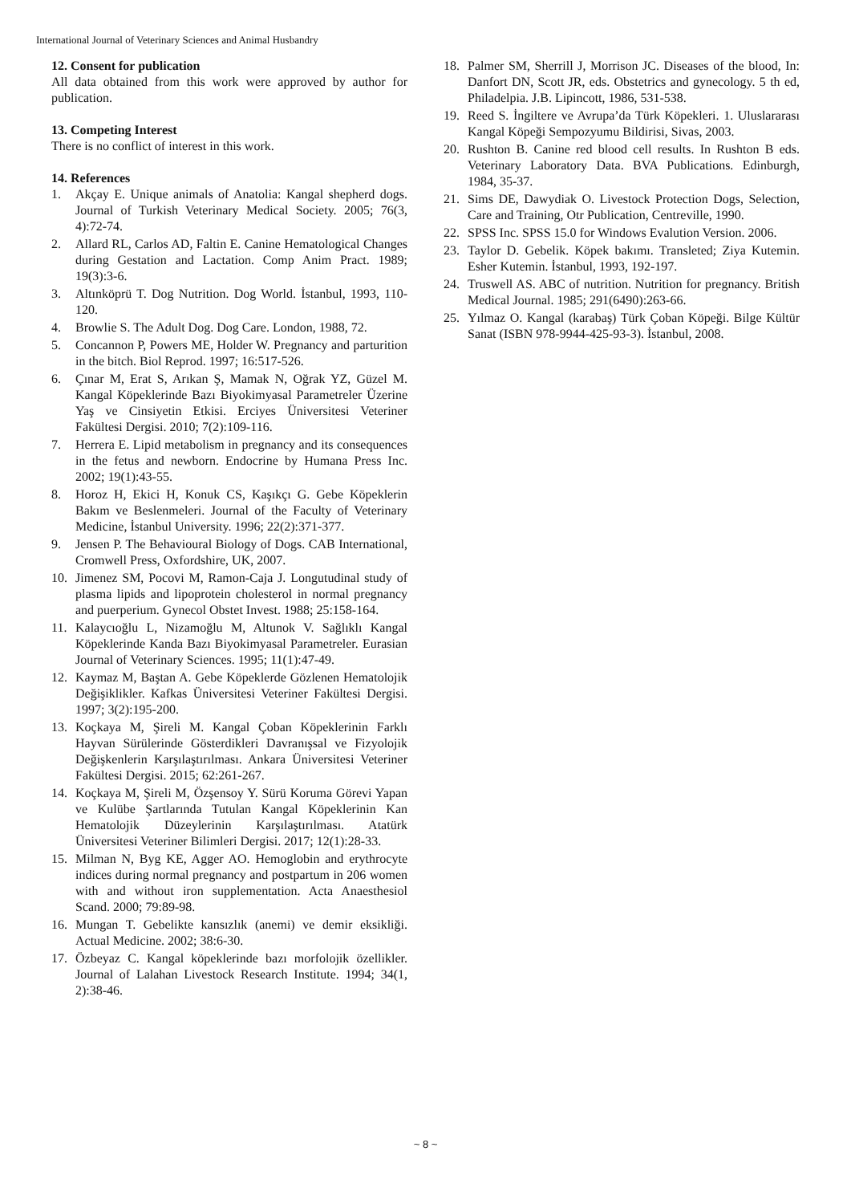International Journal of Veterinary Sciences and Animal Husbandry
12. Consent for publication
All data obtained from this work were approved by author for publication.
13. Competing Interest
There is no conflict of interest in this work.
14. References
1. Akçay E. Unique animals of Anatolia: Kangal shepherd dogs. Journal of Turkish Veterinary Medical Society. 2005; 76(3, 4):72-74.
2. Allard RL, Carlos AD, Faltin E. Canine Hematological Changes during Gestation and Lactation. Comp Anim Pract. 1989; 19(3):3-6.
3. Altınköprü T. Dog Nutrition. Dog World. İstanbul, 1993, 110-120.
4. Browlie S. The Adult Dog. Dog Care. London, 1988, 72.
5. Concannon P, Powers ME, Holder W. Pregnancy and parturition in the bitch. Biol Reprod. 1997; 16:517-526.
6. Çınar M, Erat S, Arıkan Ş, Mamak N, Oğrak YZ, Güzel M. Kangal Köpeklerinde Bazı Biyokimyasal Parametreler Üzerine Yaş ve Cinsiyetin Etkisi. Erciyes Üniversitesi Veteriner Fakültesi Dergisi. 2010; 7(2):109-116.
7. Herrera E. Lipid metabolism in pregnancy and its consequences in the fetus and newborn. Endocrine by Humana Press Inc. 2002; 19(1):43-55.
8. Horoz H, Ekici H, Konuk CS, Kaşıkçı G. Gebe Köpeklerin Bakım ve Beslenmeleri. Journal of the Faculty of Veterinary Medicine, İstanbul University. 1996; 22(2):371-377.
9. Jensen P. The Behavioural Biology of Dogs. CAB International, Cromwell Press, Oxfordshire, UK, 2007.
10. Jimenez SM, Pocovi M, Ramon-Caja J. Longutudinal study of plasma lipids and lipoprotein cholesterol in normal pregnancy and puerperium. Gynecol Obstet Invest. 1988; 25:158-164.
11. Kalaycıoğlu L, Nizamoğlu M, Altunok V. Sağlıklı Kangal Köpeklerinde Kanda Bazı Biyokimyasal Parametreler. Eurasian Journal of Veterinary Sciences. 1995; 11(1):47-49.
12. Kaymaz M, Baştan A. Gebe Köpeklerde Gözlenen Hematolojik Değişiklikler. Kafkas Üniversitesi Veteriner Fakültesi Dergisi. 1997; 3(2):195-200.
13. Koçkaya M, Şireli M. Kangal Çoban Köpeklerinin Farklı Hayvan Sürülerinde Gösterdikleri Davranışsal ve Fizyolojik Değişkenlerin Karşılaştırılması. Ankara Üniversitesi Veteriner Fakültesi Dergisi. 2015; 62:261-267.
14. Koçkaya M, Şireli M, Özşensoy Y. Sürü Koruma Görevi Yapan ve Kulübe Şartlarında Tutulan Kangal Köpeklerinin Kan Hematolojik Düzeylerinin Karşılaştırılması. Atatürk Üniversitesi Veteriner Bilimleri Dergisi. 2017; 12(1):28-33.
15. Milman N, Byg KE, Agger AO. Hemoglobin and erythrocyte indices during normal pregnancy and postpartum in 206 women with and without iron supplementation. Acta Anaesthesiol Scand. 2000; 79:89-98.
16. Mungan T. Gebelikte kansızlık (anemi) ve demir eksikliği. Actual Medicine. 2002; 38:6-30.
17. Özbeyaz C. Kangal köpeklerinde bazı morfolojik özellikler. Journal of Lalahan Livestock Research Institute. 1994; 34(1, 2):38-46.
18. Palmer SM, Sherrill J, Morrison JC. Diseases of the blood, In: Danfort DN, Scott JR, eds. Obstetrics and gynecology. 5 th ed, Philadelpia. J.B. Lipincott, 1986, 531-538.
19. Reed S. İngiltere ve Avrupa’da Türk Köpekleri. 1. Uluslararası Kangal Köpeği Sempozyumu Bildirisi, Sivas, 2003.
20. Rushton B. Canine red blood cell results. In Rushton B eds. Veterinary Laboratory Data. BVA Publications. Edinburgh, 1984, 35-37.
21. Sims DE, Dawydiak O. Livestock Protection Dogs, Selection, Care and Training, Otr Publication, Centreville, 1990.
22. SPSS Inc. SPSS 15.0 for Windows Evalution Version. 2006.
23. Taylor D. Gebelik. Köpek bakımı. Transleted; Ziya Kutemin. Esher Kutemin. İstanbul, 1993, 192-197.
24. Truswell AS. ABC of nutrition. Nutrition for pregnancy. British Medical Journal. 1985; 291(6490):263-66.
25. Yılmaz O. Kangal (karabaş) Türk Çoban Köpeği. Bilge Kültür Sanat (ISBN 978-9944-425-93-3). İstanbul, 2008.
~ 8 ~